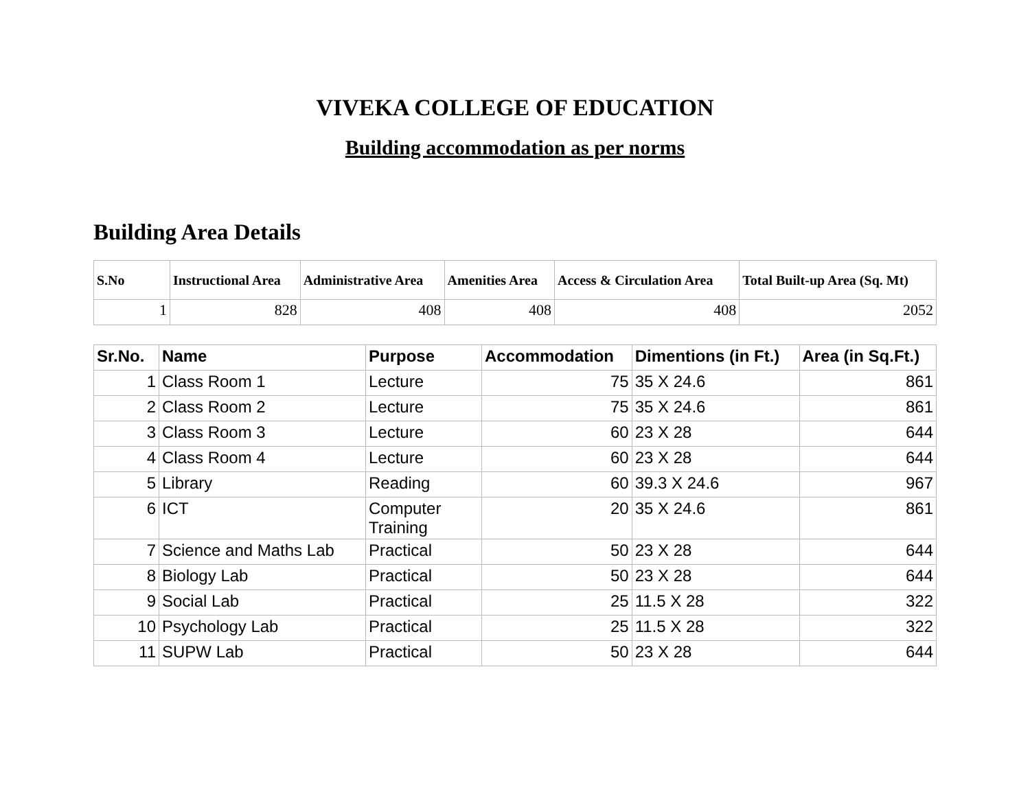VIVEKA COLLEGE OF EDUCATION
Building accommodation as per norms
Building Area Details
| S.No | Instructional Area | Administrative Area | Amenities Area | Access & Circulation Area | Total Built-up Area (Sq. Mt) |
| --- | --- | --- | --- | --- | --- |
| 1 | 828 | 408 | 408 | 408 | 2052 |
| Sr.No. | Name | Purpose | Accommodation | Dimentions (in Ft.) | Area (in Sq.Ft.) |
| --- | --- | --- | --- | --- | --- |
| 1 | Class Room 1 | Lecture | 75 | 35 X 24.6 | 861 |
| 2 | Class Room 2 | Lecture | 75 | 35 X 24.6 | 861 |
| 3 | Class Room 3 | Lecture | 60 | 23 X 28 | 644 |
| 4 | Class Room 4 | Lecture | 60 | 23 X 28 | 644 |
| 5 | Library | Reading | 60 | 39.3 X 24.6 | 967 |
| 6 | ICT | Computer Training | 20 | 35 X 24.6 | 861 |
| 7 | Science and Maths Lab | Practical | 50 | 23 X 28 | 644 |
| 8 | Biology Lab | Practical | 50 | 23 X 28 | 644 |
| 9 | Social Lab | Practical | 25 | 11.5 X 28 | 322 |
| 10 | Psychology Lab | Practical | 25 | 11.5 X 28 | 322 |
| 11 | SUPW Lab | Practical | 50 | 23 X 28 | 644 |